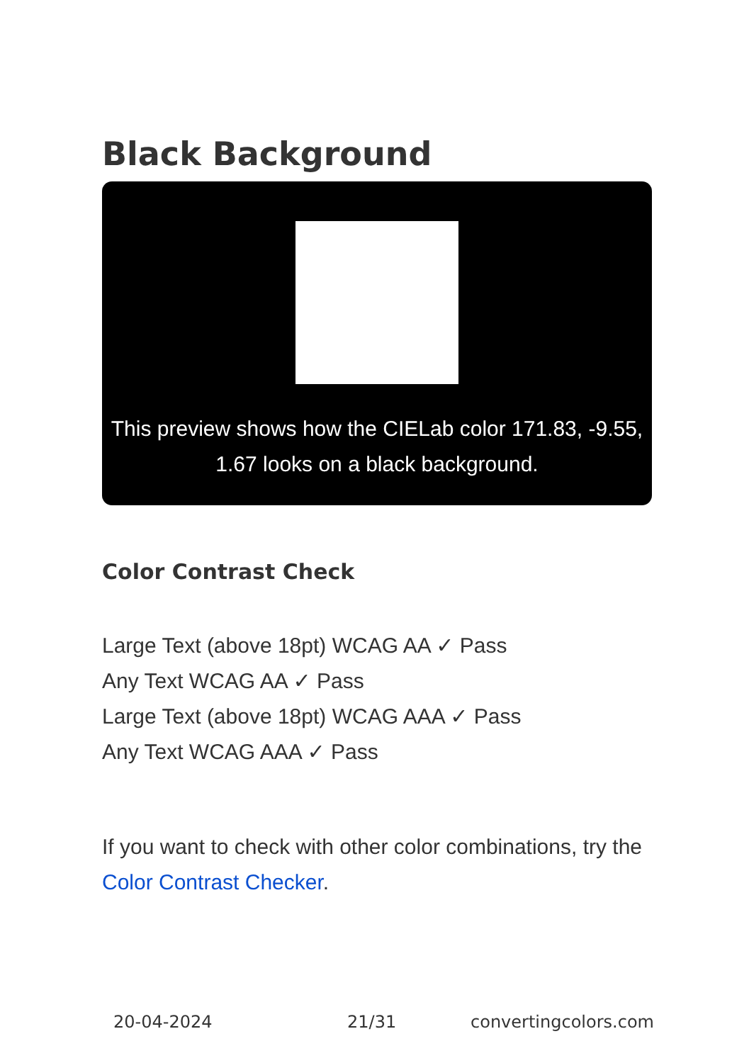Black Background
This preview shows how the CIELab color 171.83, -9.55, 1.67 looks on a black background.
Color Contrast Check
Large Text (above 18pt) WCAG AA ✓ Pass
Any Text WCAG AA ✓ Pass
Large Text (above 18pt) WCAG AAA ✓ Pass
Any Text WCAG AAA ✓ Pass
If you want to check with other color combinations, try the Color Contrast Checker.
20-04-2024 21/31 convertingcolors.com